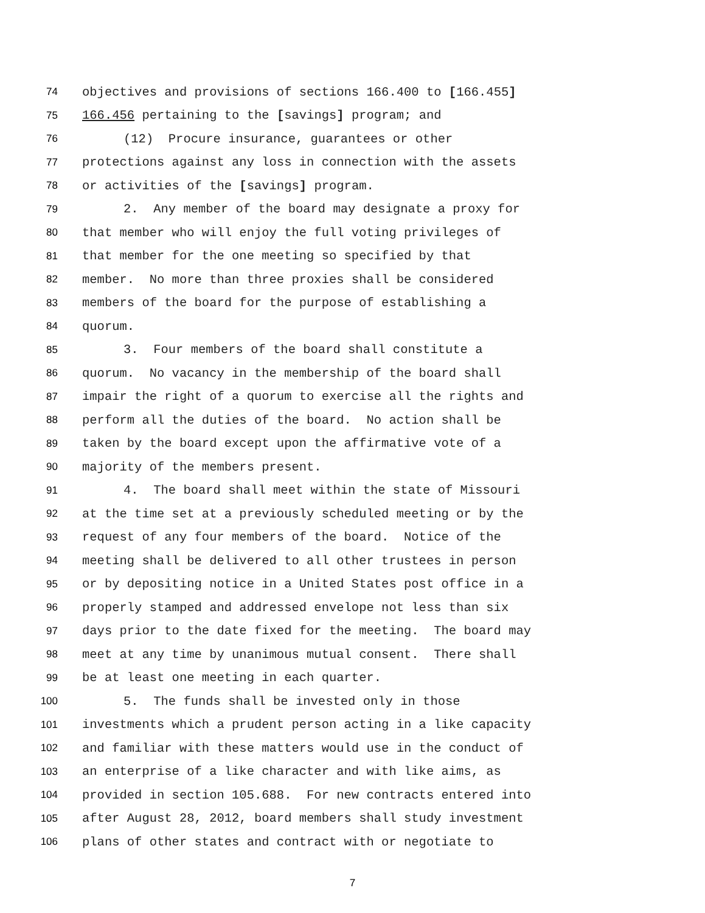74 objectives and provisions of sections 166.400 to [166.455]
75 166.456 pertaining to the [savings] program; and
76 (12) Procure insurance, guarantees or other
77 protections against any loss in connection with the assets
78 or activities of the [savings] program.
79 2. Any member of the board may designate a proxy for
80 that member who will enjoy the full voting privileges of
81 that member for the one meeting so specified by that
82 member. No more than three proxies shall be considered
83 members of the board for the purpose of establishing a
84 quorum.
85 3. Four members of the board shall constitute a
86 quorum. No vacancy in the membership of the board shall
87 impair the right of a quorum to exercise all the rights and
88 perform all the duties of the board. No action shall be
89 taken by the board except upon the affirmative vote of a
90 majority of the members present.
91 4. The board shall meet within the state of Missouri
92 at the time set at a previously scheduled meeting or by the
93 request of any four members of the board. Notice of the
94 meeting shall be delivered to all other trustees in person
95 or by depositing notice in a United States post office in a
96 properly stamped and addressed envelope not less than six
97 days prior to the date fixed for the meeting. The board may
98 meet at any time by unanimous mutual consent. There shall
99 be at least one meeting in each quarter.
100 5. The funds shall be invested only in those
101 investments which a prudent person acting in a like capacity
102 and familiar with these matters would use in the conduct of
103 an enterprise of a like character and with like aims, as
104 provided in section 105.688. For new contracts entered into
105 after August 28, 2012, board members shall study investment
106 plans of other states and contract with or negotiate to
7